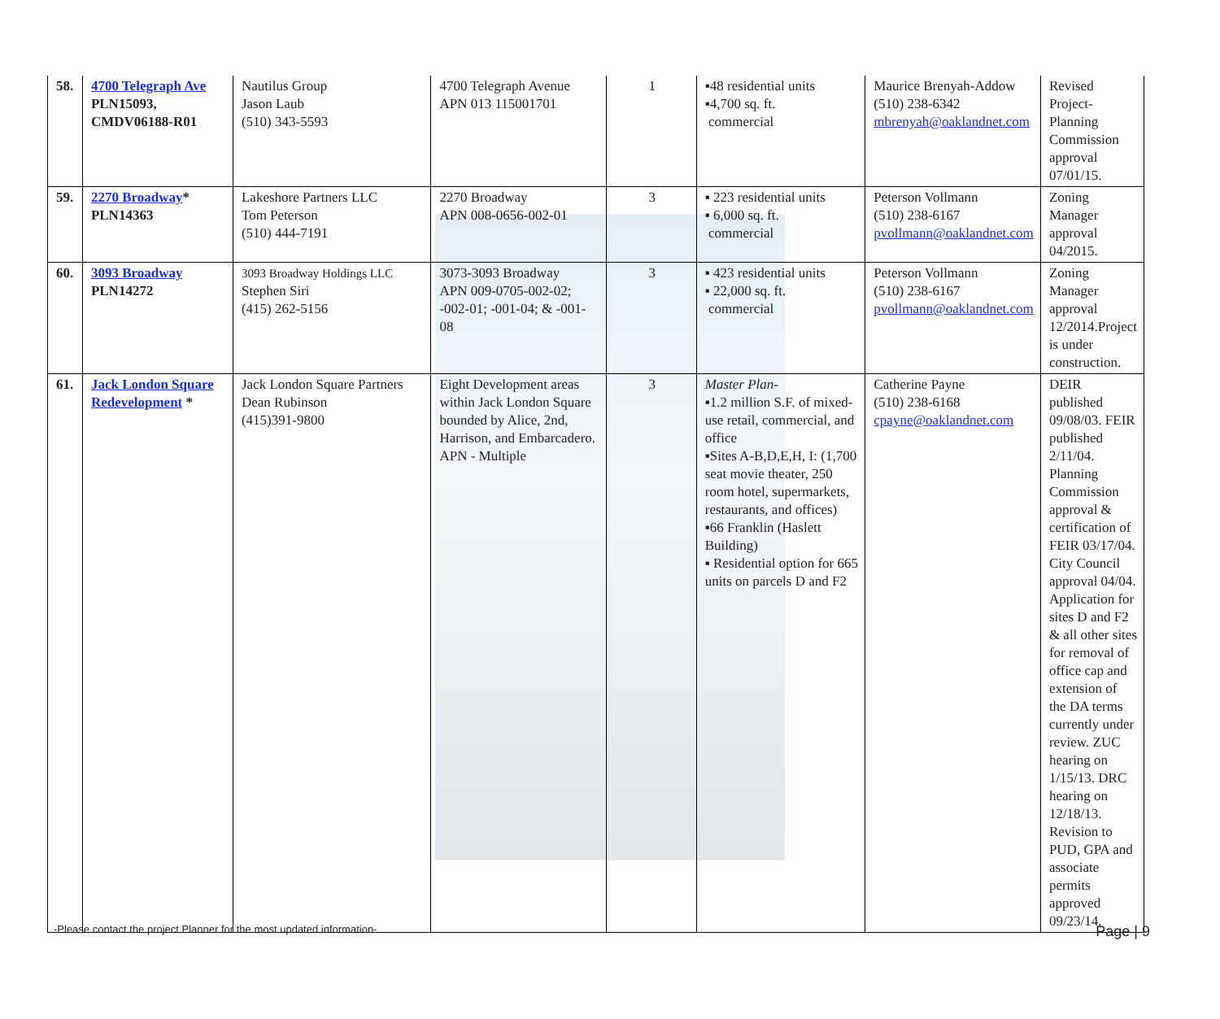| 58. | 4700 Telegraph Ave PLN15093, CMDV06188-R01 | Nautilus Group Jason Laub (510) 343-5593 | 4700 Telegraph Avenue APN 013 115001701 | 1 | ▪48 residential units ▪4,700 sq. ft. commercial | Maurice Brenyah-Addow (510) 238-6342 mbrenyah@oaklandnet.com | Revised Project-Planning Commission approval 07/01/15. |
| 59. | 2270 Broadway * PLN14363 | Lakeshore Partners LLC Tom Peterson (510) 444-7191 | 2270 Broadway APN 008-0656-002-01 | 3 | ▪ 223 residential units ▪ 6,000 sq. ft. commercial | Peterson Vollmann (510) 238-6167 pvollmann@oaklandnet.com | Zoning Manager approval 04/2015. |
| 60. | 3093 Broadway PLN14272 | 3093 Broadway Holdings LLC Stephen Siri (415) 262-5156 | 3073-3093 Broadway APN 009-0705-002-02; -002-01; -001-04; & -001-08 | 3 | ▪ 423 residential units ▪ 22,000 sq. ft. commercial | Peterson Vollmann (510) 238-6167 pvollmann@oaklandnet.com | Zoning Manager approval 12/2014.Project is under construction. |
| 61. | Jack London Square Redevelopment * | Jack London Square Partners Dean Rubinson (415)391-9800 | Eight Development areas within Jack London Square bounded by Alice, 2nd, Harrison, and Embarcadero. APN - Multiple | 3 | Master Plan- ▪1.2 million S.F. of mixed-use retail, commercial, and office ▪Sites A-B,D,E,H, I: (1,700 seat movie theater, 250 room hotel, supermarkets, restaurants, and offices) ▪66 Franklin (Haslett Building) ▪ Residential option for 665 units on parcels D and F2 | Catherine Payne (510) 238-6168 cpayne@oaklandnet.com | DEIR published 09/08/03. FEIR published 2/11/04. Planning Commission approval & certification of FEIR 03/17/04. City Council approval 04/04. Application for sites D and F2 & all other sites for removal of office cap and extension of the DA terms currently under review. ZUC hearing on 1/15/13. DRC hearing on 12/18/13. Revision to PUD, GPA and associate permits approved 09/23/14. |
-Please contact the project Planner for the most updated information- Page | 9